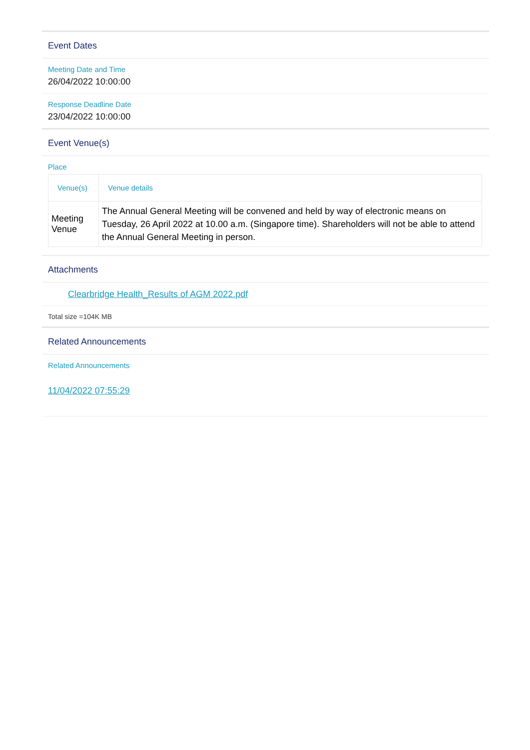Event Dates
Meeting Date and Time
26/04/2022 10:00:00
Response Deadline Date
23/04/2022 10:00:00
Event Venue(s)
Place
| Venue(s) | Venue details |
| --- | --- |
| Meeting Venue | The Annual General Meeting will be convened and held by way of electronic means on Tuesday, 26 April 2022 at 10.00 a.m. (Singapore time). Shareholders will not be able to attend the Annual General Meeting in person. |
Attachments
Clearbridge Health_Results of AGM 2022.pdf
Total size =104K MB
Related Announcements
Related Announcements
11/04/2022 07:55:29